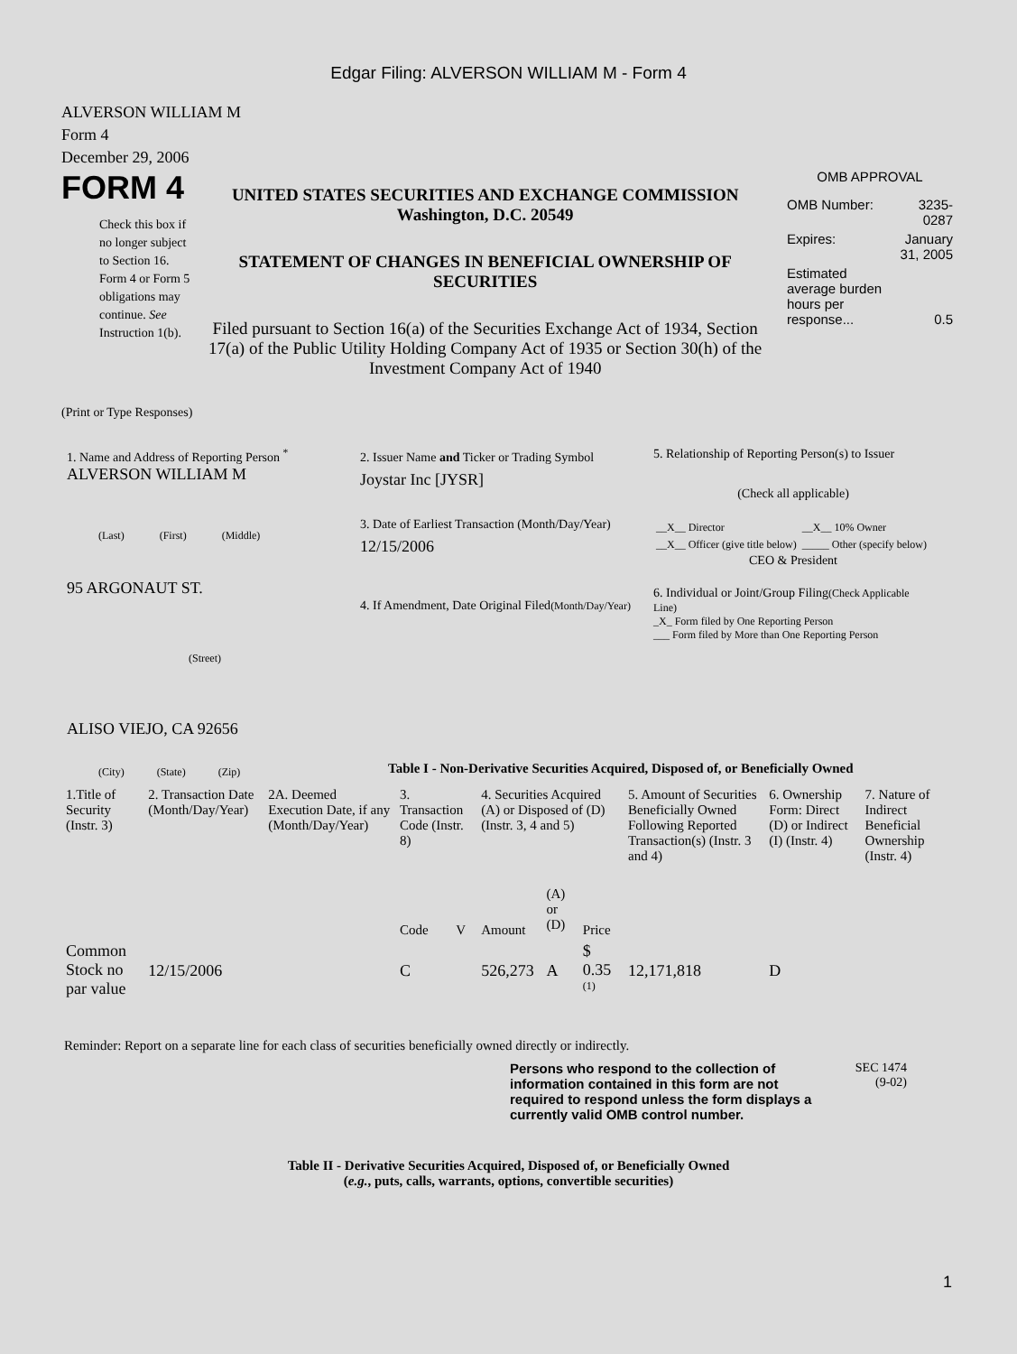Edgar Filing: ALVERSON WILLIAM M - Form 4
ALVERSON WILLIAM M
Form 4
December 29, 2006
FORM 4
Check this box if no longer subject to Section 16. Form 4 or Form 5 obligations may continue. See Instruction 1(b).
UNITED STATES SECURITIES AND EXCHANGE COMMISSION
Washington, D.C. 20549
STATEMENT OF CHANGES IN BENEFICIAL OWNERSHIP OF SECURITIES
Filed pursuant to Section 16(a) of the Securities Exchange Act of 1934, Section 17(a) of the Public Utility Holding Company Act of 1935 or Section 30(h) of the Investment Company Act of 1940
OMB APPROVAL
| OMB Number: | 3235-0287 |
| Expires: | January 31, 2005 |
| Estimated average burden hours per response... | 0.5 |
(Print or Type Responses)
1. Name and Address of Reporting Person <sup>*</sup>
ALVERSON WILLIAM M
(Last) (First) (Middle)
95 ARGONAUT ST.
(Street)
ALISO VIEJO, CA 92656
(City) (State) (Zip)
2. Issuer Name and Ticker or Trading Symbol
Joystar Inc [JYSR]
3. Date of Earliest Transaction (Month/Day/Year)
12/15/2006
4. If Amendment, Date Original Filed(Month/Day/Year)
5. Relationship of Reporting Person(s) to Issuer
(Check all applicable)
| __X__ Director | __X__ 10% Owner |
| __X__ Officer (give title below) | _____ Other (specify below) |
CEO & President
6. Individual or Joint/Group Filing(Check Applicable Line)
_X_ Form filed by One Reporting Person
___ Form filed by More than One Reporting Person
Table I - Non-Derivative Securities Acquired, Disposed of, or Beneficially Owned
| 1.Title of Security (Instr. 3) | 2. Transaction Date (Month/Day/Year) | 2A. Deemed Execution Date, if any (Month/Day/Year) | 3. Transaction Code (Instr. 8) | | 4. Securities Acquired (A) or Disposed of (D) (Instr. 3, 4 and 5) | | | 5. Amount of Securities Beneficially Owned Following Reported Transaction(s) (Instr. 3 and 4) | 6. Ownership Form: Direct (D) or Indirect (I) (Instr. 4) | 7. Nature of Indirect Beneficial Ownership (Instr. 4) |
| --- | --- | --- | --- | --- | --- | --- | --- | --- | --- | --- |
| | | | Code | V | Amount | (A) or (D) | Price | | | |
| Common Stock no par value | 12/15/2006 | | C | | 526,273 | A | $ 0.35 <sup>(1)</sup> | 12,171,818 | D | |
Reminder: Report on a separate line for each class of securities beneficially owned directly or indirectly.
Persons who respond to the collection of information contained in this form are not required to respond unless the form displays a currently valid OMB control number.
SEC 1474
(9-02)
Table II - Derivative Securities Acquired, Disposed of, or Beneficially Owned
(e.g., puts, calls, warrants, options, convertible securities)
1